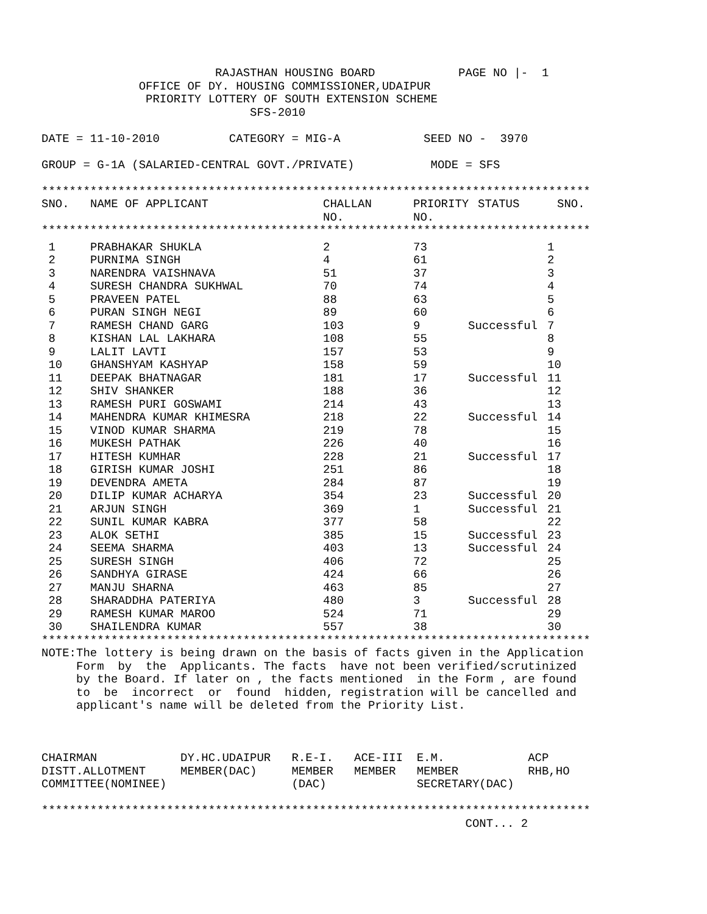RAJASTHAN HOUSING BOARD            PAGE NO |-  1
              OFFICE OF DY. HOUSING COMMISSIONER,UDAIPUR
               PRIORITY LOTTERY OF SOUTH EXTENSION SCHEME
                              SFS-2010

DATE = 11-10-2010          CATEGORY = MIG-A            SEED NO -  3970

GROUP = G-1A (SALARIED-CENTRAL GOVT./PRIVATE)           MODE = SFS

*******************************************************************************
| SNO. | NAME OF APPLICANT | CHALLAN NO. | PRIORITY NO. | STATUS | SNO. |
| --- | --- | --- | --- | --- | --- |
*******************************************************************************
| 1 | PRABHAKAR SHUKLA | 2 | 73 | | 1 |
| 2 | PURNIMA SINGH | 4 | 61 | | 2 |
| 3 | NARENDRA VAISHNAVA | 51 | 37 | | 3 |
| 4 | SURESH CHANDRA SUKHWAL | 70 | 74 | | 4 |
| 5 | PRAVEEN PATEL | 88 | 63 | | 5 |
| 6 | PURAN SINGH NEGI | 89 | 60 | | 6 |
| 7 | RAMESH CHAND GARG | 103 | 9 | Successful | 7 |
| 8 | KISHAN LAL LAKHARA | 108 | 55 | | 8 |
| 9 | LALIT LAVTI | 157 | 53 | | 9 |
| 10 | GHANSHYAM KASHYAP | 158 | 59 | | 10 |
| 11 | DEEPAK BHATNAGAR | 181 | 17 | Successful | 11 |
| 12 | SHIV SHANKER | 188 | 36 | | 12 |
| 13 | RAMESH PURI GOSWAMI | 214 | 43 | | 13 |
| 14 | MAHENDRA KUMAR KHIMESRA | 218 | 22 | Successful | 14 |
| 15 | VINOD KUMAR SHARMA | 219 | 78 | | 15 |
| 16 | MUKESH PATHAK | 226 | 40 | | 16 |
| 17 | HITESH KUMHAR | 228 | 21 | Successful | 17 |
| 18 | GIRISH KUMAR JOSHI | 251 | 86 | | 18 |
| 19 | DEVENDRA AMETA | 284 | 87 | | 19 |
| 20 | DILIP KUMAR ACHARYA | 354 | 23 | Successful | 20 |
| 21 | ARJUN SINGH | 369 | 1 | Successful | 21 |
| 22 | SUNIL KUMAR KABRA | 377 | 58 | | 22 |
| 23 | ALOK SETHI | 385 | 15 | Successful | 23 |
| 24 | SEEMA SHARMA | 403 | 13 | Successful | 24 |
| 25 | SURESH SINGH | 406 | 72 | | 25 |
| 26 | SANDHYA GIRASE | 424 | 66 | | 26 |
| 27 | MANJU SHARNA | 463 | 85 | | 27 |
| 28 | SHARADDHA PATERIYA | 480 | 3 | Successful | 28 |
| 29 | RAMESH KUMAR MAROO | 524 | 71 | | 29 |
| 30 | SHAILENDRA KUMAR | 557 | 38 | | 30 |
*******************************************************************************
NOTE:The lottery is being drawn on the basis of facts given in the Application
     Form  by  the  Applicants. The facts  have not been verified/scrutinized
     by the Board. If later on , the facts mentioned  in the Form , are found
     to  be  incorrect  or  found  hidden, registration will be cancelled and
     applicant's name will be deleted from the Priority List.



CHAIRMAN            DY.HC.UDAIPUR   R.E-I.   ACE-III  E.M.            ACP
DISTT.ALLOTMENT     MEMBER(DAC)     MEMBER   MEMBER   MEMBER          RHB,HO
COMMITTEE(NOMINEE)                  (DAC)             SECRETARY(DAC)

*******************************************************************************
                                                             CONT... 2